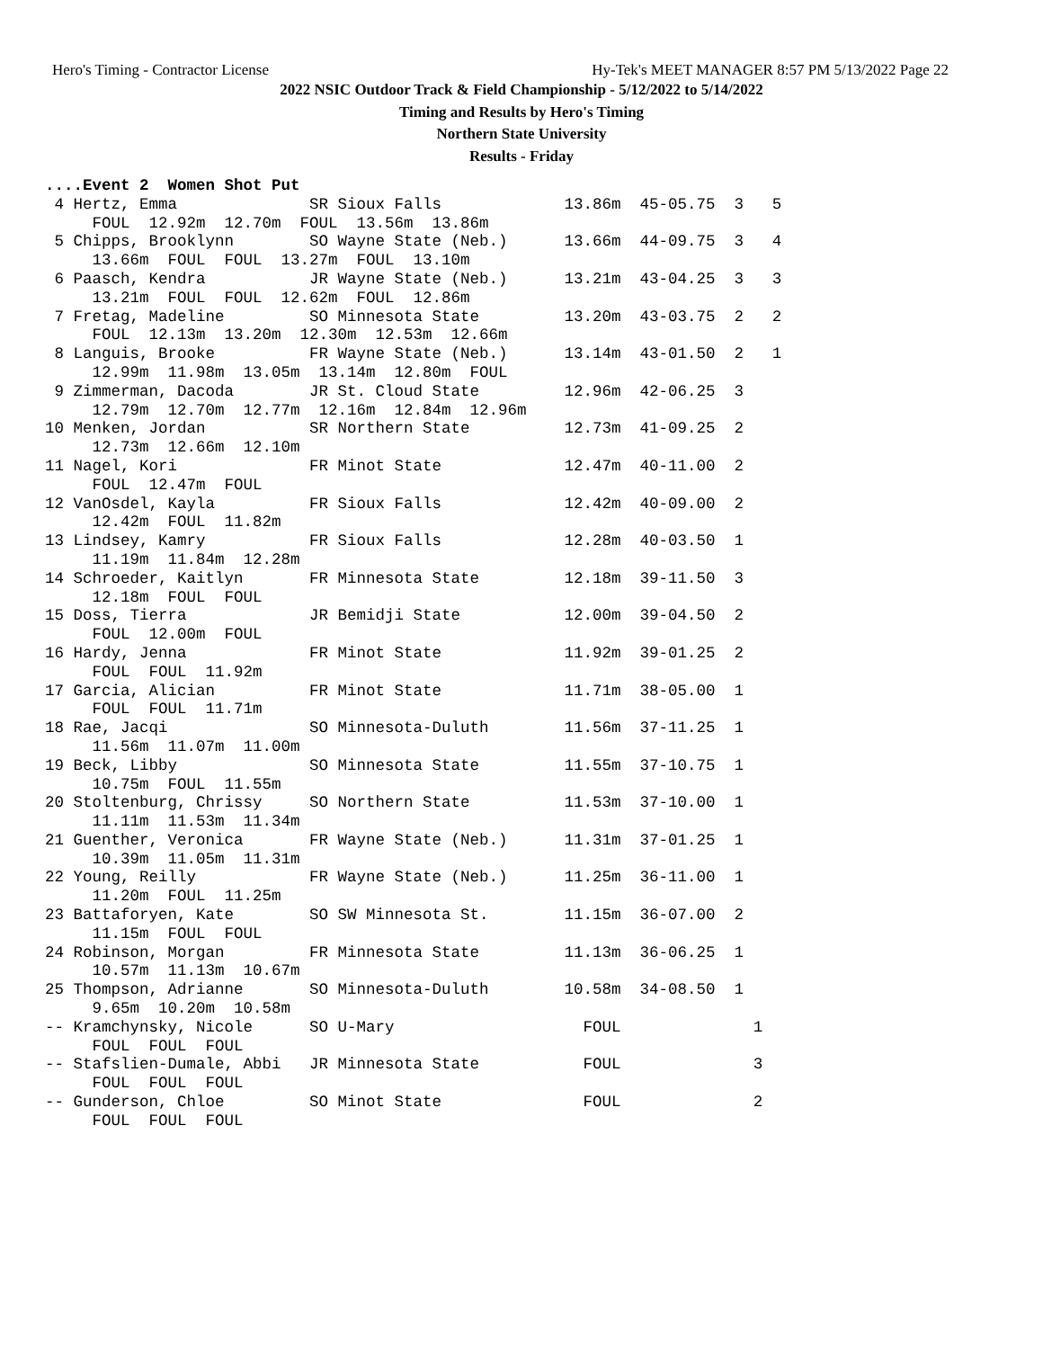Hero's Timing - Contractor License Hy-Tek's MEET MANAGER 8:57 PM 5/13/2022 Page 22
2022 NSIC Outdoor Track & Field Championship - 5/12/2022 to 5/14/2022
Timing and Results by Hero's Timing
Northern State University
Results - Friday
....Event 2  Women Shot Put
 4 Hertz, Emma              SR Sioux Falls             13.86m  45-05.75  3   5
     FOUL  12.92m  12.70m  FOUL  13.56m  13.86m
 5 Chipps, Brooklynn        SO Wayne State (Neb.)      13.66m  44-09.75  3   4
     13.66m  FOUL  FOUL  13.27m  FOUL  13.10m
 6 Paasch, Kendra           JR Wayne State (Neb.)      13.21m  43-04.25  3   3
     13.21m  FOUL  FOUL  12.62m  FOUL  12.86m
 7 Fretag, Madeline         SO Minnesota State         13.20m  43-03.75  2   2
     FOUL  12.13m  13.20m  12.30m  12.53m  12.66m
 8 Languis, Brooke          FR Wayne State (Neb.)      13.14m  43-01.50  2   1
     12.99m  11.98m  13.05m  13.14m  12.80m  FOUL
 9 Zimmerman, Dacoda        JR St. Cloud State         12.96m  42-06.25  3
     12.79m  12.70m  12.77m  12.16m  12.84m  12.96m
10 Menken, Jordan           SR Northern State          12.73m  41-09.25  2
     12.73m  12.66m  12.10m
11 Nagel, Kori              FR Minot State             12.47m  40-11.00  2
     FOUL  12.47m  FOUL
12 VanOsdel, Kayla          FR Sioux Falls             12.42m  40-09.00  2
     12.42m  FOUL  11.82m
13 Lindsey, Kamry           FR Sioux Falls             12.28m  40-03.50  1
     11.19m  11.84m  12.28m
14 Schroeder, Kaitlyn       FR Minnesota State         12.18m  39-11.50  3
     12.18m  FOUL  FOUL
15 Doss, Tierra             JR Bemidji State           12.00m  39-04.50  2
     FOUL  12.00m  FOUL
16 Hardy, Jenna             FR Minot State             11.92m  39-01.25  2
     FOUL  FOUL  11.92m
17 Garcia, Alician          FR Minot State             11.71m  38-05.00  1
     FOUL  FOUL  11.71m
18 Rae, Jacqi               SO Minnesota-Duluth        11.56m  37-11.25  1
     11.56m  11.07m  11.00m
19 Beck, Libby              SO Minnesota State         11.55m  37-10.75  1
     10.75m  FOUL  11.55m
20 Stoltenburg, Chrissy     SO Northern State          11.53m  37-10.00  1
     11.11m  11.53m  11.34m
21 Guenther, Veronica       FR Wayne State (Neb.)      11.31m  37-01.25  1
     10.39m  11.05m  11.31m
22 Young, Reilly            FR Wayne State (Neb.)      11.25m  36-11.00  1
     11.20m  FOUL  11.25m
23 Battaforyen, Kate        SO SW Minnesota St.        11.15m  36-07.00  2
     11.15m  FOUL  FOUL
24 Robinson, Morgan         FR Minnesota State         11.13m  36-06.25  1
     10.57m  11.13m  10.67m
25 Thompson, Adrianne       SO Minnesota-Duluth        10.58m  34-08.50  1
     9.65m  10.20m  10.58m
-- Kramchynsky, Nicole      SO U-Mary                    FOUL              1
     FOUL  FOUL  FOUL
-- Stafslien-Dumale, Abbi   JR Minnesota State           FOUL              3
     FOUL  FOUL  FOUL
-- Gunderson, Chloe         SO Minot State               FOUL              2
     FOUL  FOUL  FOUL